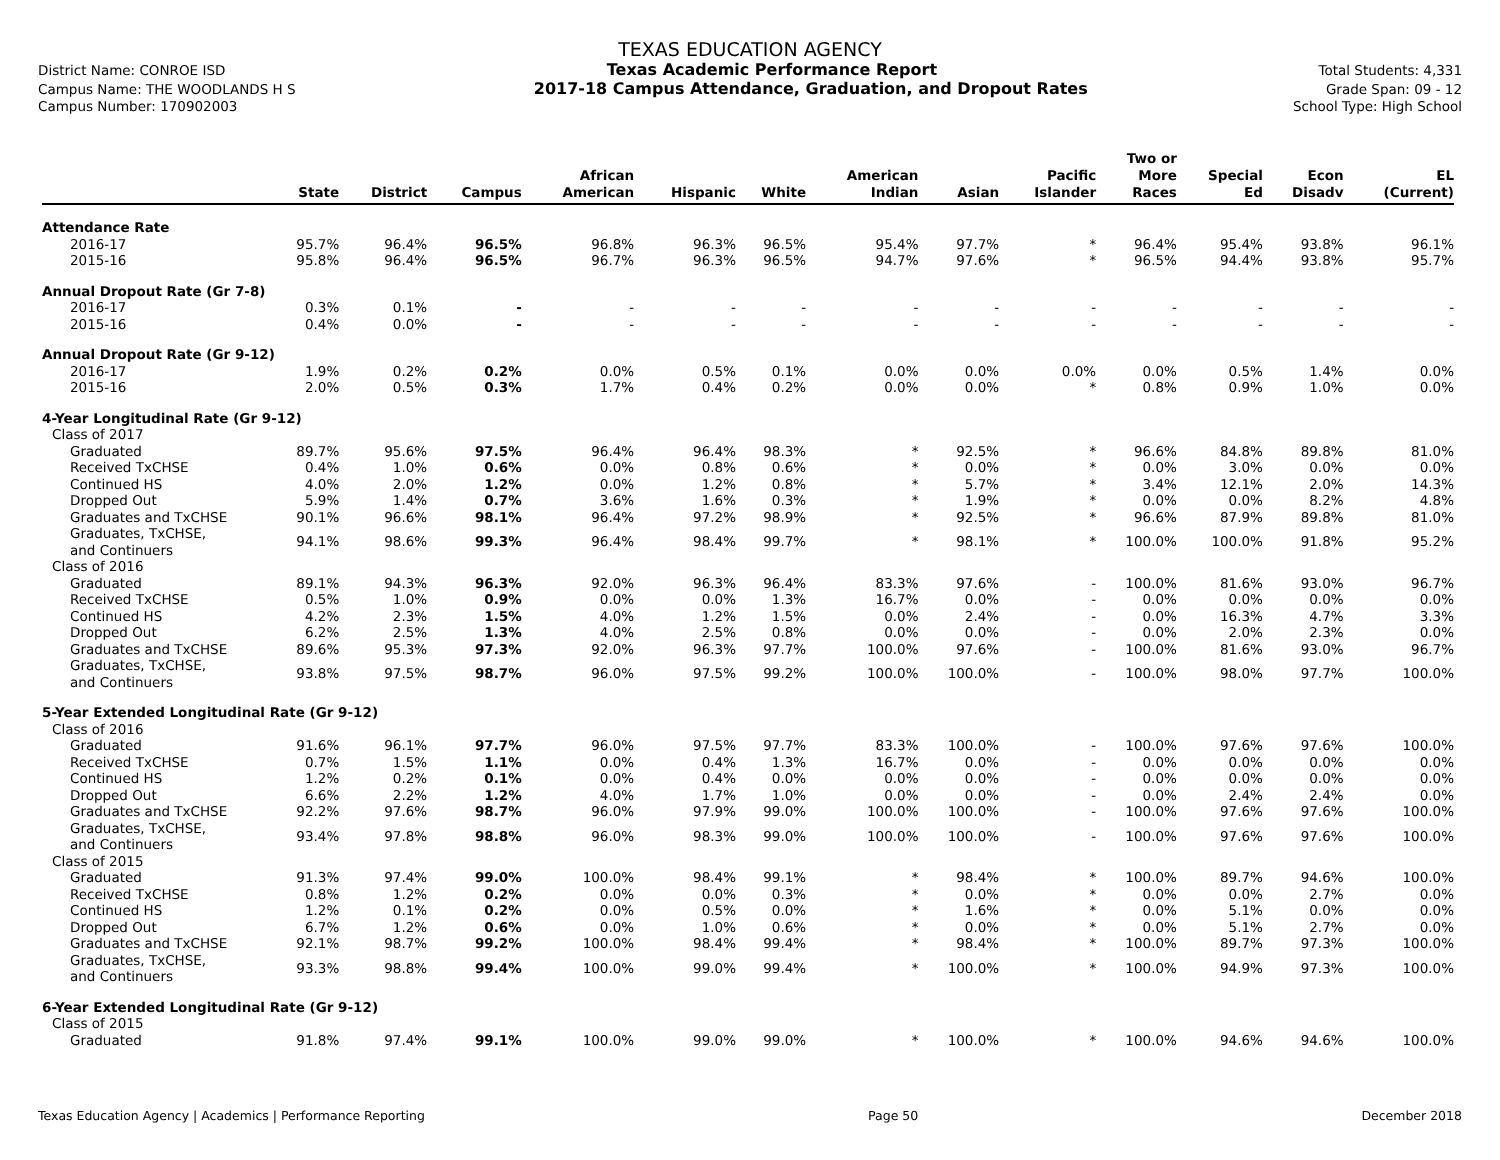TEXAS EDUCATION AGENCY
District Name: CONROE ISD Texas Academic Performance Report Total Students: 4,331
Campus Name: THE WOODLANDS H S 2017-18 Campus Attendance, Graduation, and Dropout Rates Grade Span: 09 - 12
Campus Number: 170902003 School Type: High School
| | State | District | Campus | African American | Hispanic | White | American Indian | Asian | Pacific Islander | Two or More Races | Special Ed | Econ Disadv | EL (Current) |
| --- | --- | --- | --- | --- | --- | --- | --- | --- | --- | --- | --- | --- | --- |
| Attendance Rate | | | | | | | | | | | | | |
| 2016-17 | 95.7% | 96.4% | 96.5% | 96.8% | 96.3% | 96.5% | 95.4% | 97.7% | * | 96.4% | 95.4% | 93.8% | 96.1% |
| 2015-16 | 95.8% | 96.4% | 96.5% | 96.7% | 96.3% | 96.5% | 94.7% | 97.6% | * | 96.5% | 94.4% | 93.8% | 95.7% |
| Annual Dropout Rate (Gr 7-8) | | | | | | | | | | | | | |
| 2016-17 | 0.3% | 0.1% | - | - | - | - | - | - | - | - | - | - | - |
| 2015-16 | 0.4% | 0.0% | - | - | - | - | - | - | - | - | - | - | - |
| Annual Dropout Rate (Gr 9-12) | | | | | | | | | | | | | |
| 2016-17 | 1.9% | 0.2% | 0.2% | 0.0% | 0.5% | 0.1% | 0.0% | 0.0% | 0.0% | 0.0% | 0.5% | 1.4% | 0.0% |
| 2015-16 | 2.0% | 0.5% | 0.3% | 1.7% | 0.4% | 0.2% | 0.0% | 0.0% | * | 0.8% | 0.9% | 1.0% | 0.0% |
| 4-Year Longitudinal Rate (Gr 9-12) | | | | | | | | | | | | | |
| Class of 2017 | | | | | | | | | | | | | |
| Graduated | 89.7% | 95.6% | 97.5% | 96.4% | 96.4% | 98.3% | * | 92.5% | * | 96.6% | 84.8% | 89.8% | 81.0% |
| Received TxCHSE | 0.4% | 1.0% | 0.6% | 0.0% | 0.8% | 0.6% | * | 0.0% | * | 0.0% | 3.0% | 0.0% | 0.0% |
| Continued HS | 4.0% | 2.0% | 1.2% | 0.0% | 1.2% | 0.8% | * | 5.7% | * | 3.4% | 12.1% | 2.0% | 14.3% |
| Dropped Out | 5.9% | 1.4% | 0.7% | 3.6% | 1.6% | 0.3% | * | 1.9% | * | 0.0% | 0.0% | 8.2% | 4.8% |
| Graduates and TxCHSE | 90.1% | 96.6% | 98.1% | 96.4% | 97.2% | 98.9% | * | 92.5% | * | 96.6% | 87.9% | 89.8% | 81.0% |
| Graduates, TxCHSE, and Continuers | 94.1% | 98.6% | 99.3% | 96.4% | 98.4% | 99.7% | * | 98.1% | * | 100.0% | 100.0% | 91.8% | 95.2% |
| Class of 2016 | | | | | | | | | | | | | |
| Graduated | 89.1% | 94.3% | 96.3% | 92.0% | 96.3% | 96.4% | 83.3% | 97.6% | - | 100.0% | 81.6% | 93.0% | 96.7% |
| Received TxCHSE | 0.5% | 1.0% | 0.9% | 0.0% | 0.0% | 1.3% | 16.7% | 0.0% | - | 0.0% | 0.0% | 0.0% | 0.0% |
| Continued HS | 4.2% | 2.3% | 1.5% | 4.0% | 1.2% | 1.5% | 0.0% | 2.4% | - | 0.0% | 16.3% | 4.7% | 3.3% |
| Dropped Out | 6.2% | 2.5% | 1.3% | 4.0% | 2.5% | 0.8% | 0.0% | 0.0% | - | 0.0% | 2.0% | 2.3% | 0.0% |
| Graduates and TxCHSE | 89.6% | 95.3% | 97.3% | 92.0% | 96.3% | 97.7% | 100.0% | 97.6% | - | 100.0% | 81.6% | 93.0% | 96.7% |
| Graduates, TxCHSE, and Continuers | 93.8% | 97.5% | 98.7% | 96.0% | 97.5% | 99.2% | 100.0% | 100.0% | - | 100.0% | 98.0% | 97.7% | 100.0% |
| 5-Year Extended Longitudinal Rate (Gr 9-12) | | | | | | | | | | | | | |
| Class of 2016 | | | | | | | | | | | | | |
| Graduated | 91.6% | 96.1% | 97.7% | 96.0% | 97.5% | 97.7% | 83.3% | 100.0% | - | 100.0% | 97.6% | 97.6% | 100.0% |
| Received TxCHSE | 0.7% | 1.5% | 1.1% | 0.0% | 0.4% | 1.3% | 16.7% | 0.0% | - | 0.0% | 0.0% | 0.0% | 0.0% |
| Continued HS | 1.2% | 0.2% | 0.1% | 0.0% | 0.4% | 0.0% | 0.0% | 0.0% | - | 0.0% | 0.0% | 0.0% | 0.0% |
| Dropped Out | 6.6% | 2.2% | 1.2% | 4.0% | 1.7% | 1.0% | 0.0% | 0.0% | - | 0.0% | 2.4% | 2.4% | 0.0% |
| Graduates and TxCHSE | 92.2% | 97.6% | 98.7% | 96.0% | 97.9% | 99.0% | 100.0% | 100.0% | - | 100.0% | 97.6% | 97.6% | 100.0% |
| Graduates, TxCHSE, and Continuers | 93.4% | 97.8% | 98.8% | 96.0% | 98.3% | 99.0% | 100.0% | 100.0% | - | 100.0% | 97.6% | 97.6% | 100.0% |
| Class of 2015 | | | | | | | | | | | | | |
| Graduated | 91.3% | 97.4% | 99.0% | 100.0% | 98.4% | 99.1% | * | 98.4% | * | 100.0% | 89.7% | 94.6% | 100.0% |
| Received TxCHSE | 0.8% | 1.2% | 0.2% | 0.0% | 0.0% | 0.3% | * | 0.0% | * | 0.0% | 0.0% | 2.7% | 0.0% |
| Continued HS | 1.2% | 0.1% | 0.2% | 0.0% | 0.5% | 0.0% | * | 1.6% | * | 0.0% | 5.1% | 0.0% | 0.0% |
| Dropped Out | 6.7% | 1.2% | 0.6% | 0.0% | 1.0% | 0.6% | * | 0.0% | * | 0.0% | 5.1% | 2.7% | 0.0% |
| Graduates and TxCHSE | 92.1% | 98.7% | 99.2% | 100.0% | 98.4% | 99.4% | * | 98.4% | * | 100.0% | 89.7% | 97.3% | 100.0% |
| Graduates, TxCHSE, and Continuers | 93.3% | 98.8% | 99.4% | 100.0% | 99.0% | 99.4% | * | 100.0% | * | 100.0% | 94.9% | 97.3% | 100.0% |
| 6-Year Extended Longitudinal Rate (Gr 9-12) | | | | | | | | | | | | | |
| Class of 2015 | | | | | | | | | | | | | |
| Graduated | 91.8% | 97.4% | 99.1% | 100.0% | 99.0% | 99.0% | * | 100.0% | * | 100.0% | 94.6% | 94.6% | 100.0% |
Texas Education Agency | Academics | Performance Reporting Page 50 December 2018